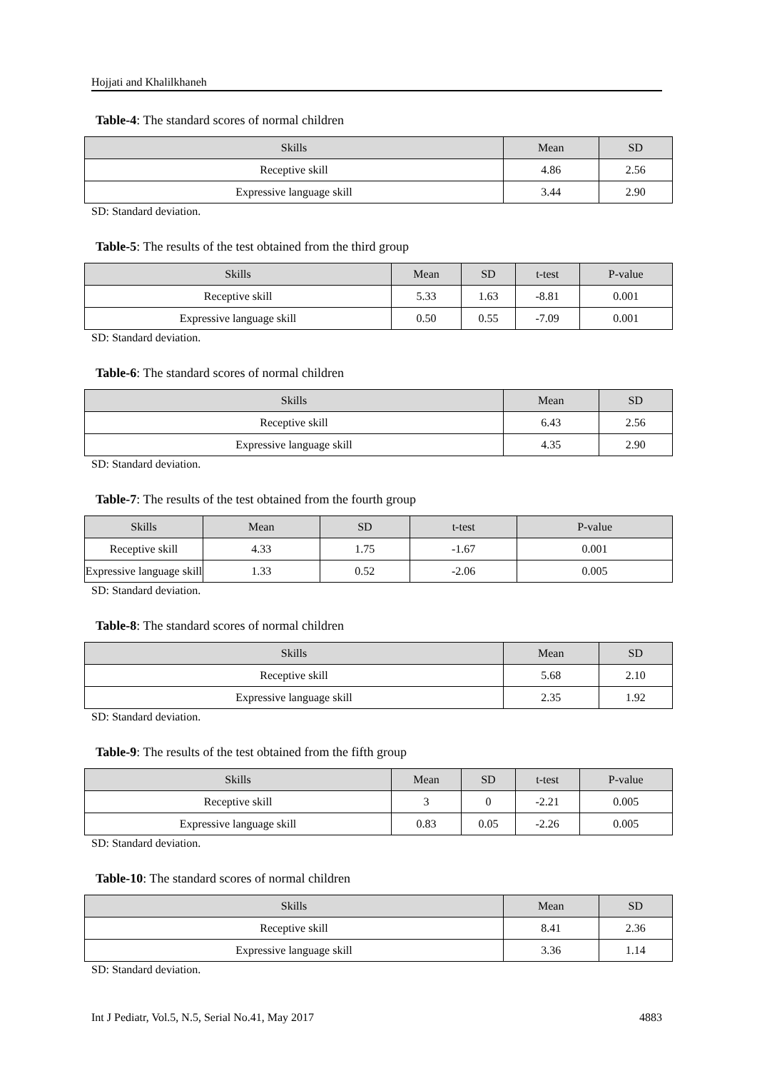Hojjati and Khalilkhaneh
Table-4: The standard scores of normal children
| Skills | Mean | SD |
| --- | --- | --- |
| Receptive skill | 4.86 | 2.56 |
| Expressive language skill | 3.44 | 2.90 |
SD: Standard deviation.
Table-5: The results of the test obtained from the third group
| Skills | Mean | SD | t-test | P-value |
| --- | --- | --- | --- | --- |
| Receptive skill | 5.33 | 1.63 | -8.81 | 0.001 |
| Expressive language skill | 0.50 | 0.55 | -7.09 | 0.001 |
SD: Standard deviation.
Table-6: The standard scores of normal children
| Skills | Mean | SD |
| --- | --- | --- |
| Receptive skill | 6.43 | 2.56 |
| Expressive language skill | 4.35 | 2.90 |
SD: Standard deviation.
Table-7: The results of the test obtained from the fourth group
| Skills | Mean | SD | t-test | P-value |
| --- | --- | --- | --- | --- |
| Receptive skill | 4.33 | 1.75 | -1.67 | 0.001 |
| Expressive language skill | 1.33 | 0.52 | -2.06 | 0.005 |
SD: Standard deviation.
Table-8: The standard scores of normal children
| Skills | Mean | SD |
| --- | --- | --- |
| Receptive skill | 5.68 | 2.10 |
| Expressive language skill | 2.35 | 1.92 |
SD: Standard deviation.
Table-9: The results of the test obtained from the fifth group
| Skills | Mean | SD | t-test | P-value |
| --- | --- | --- | --- | --- |
| Receptive skill | 3 | 0 | -2.21 | 0.005 |
| Expressive language skill | 0.83 | 0.05 | -2.26 | 0.005 |
SD: Standard deviation.
Table-10: The standard scores of normal children
| Skills | Mean | SD |
| --- | --- | --- |
| Receptive skill | 8.41 | 2.36 |
| Expressive language skill | 3.36 | 1.14 |
SD: Standard deviation.
Int J Pediatr, Vol.5, N.5, Serial No.41, May 2017 4883